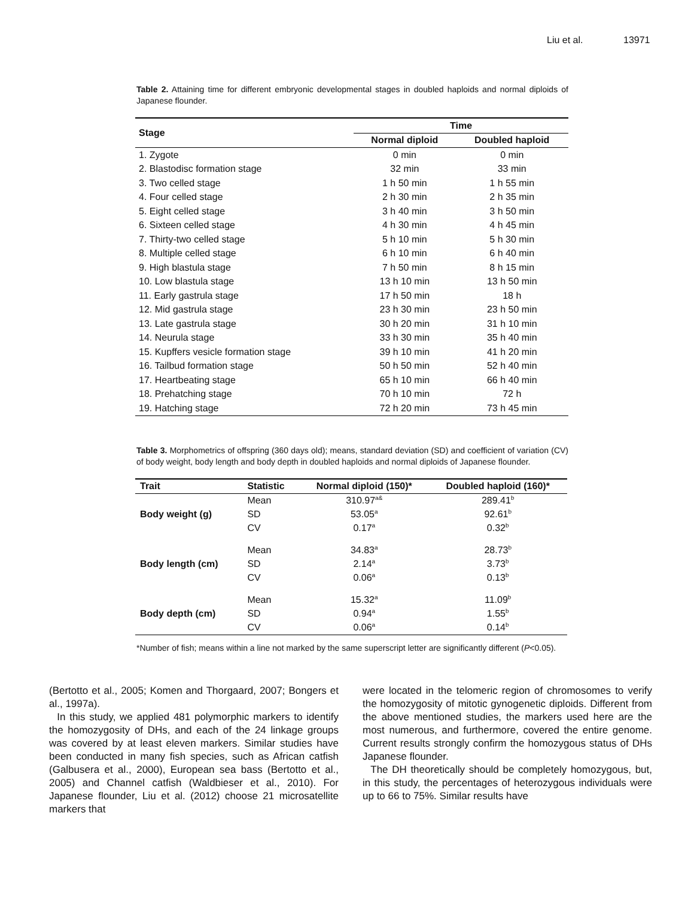Liu et al. 13971
Table 2. Attaining time for different embryonic developmental stages in doubled haploids and normal diploids of Japanese flounder.
| Stage | Time | |
| --- | --- | --- |
| | Normal diploid | Doubled haploid |
| 1. Zygote | 0 min | 0 min |
| 2. Blastodisc formation stage | 32 min | 33 min |
| 3. Two celled stage | 1 h 50 min | 1 h 55 min |
| 4. Four celled stage | 2 h 30 min | 2 h 35 min |
| 5. Eight celled stage | 3 h 40 min | 3 h 50 min |
| 6. Sixteen celled stage | 4 h 30 min | 4 h 45 min |
| 7. Thirty-two celled stage | 5 h 10 min | 5 h 30 min |
| 8. Multiple celled stage | 6 h 10 min | 6 h 40 min |
| 9. High blastula stage | 7 h 50 min | 8 h 15 min |
| 10. Low blastula stage | 13 h 10 min | 13 h 50 min |
| 11. Early gastrula stage | 17 h 50 min | 18 h |
| 12. Mid gastrula stage | 23 h 30 min | 23 h 50 min |
| 13. Late gastrula stage | 30 h 20 min | 31 h 10 min |
| 14. Neurula stage | 33 h 30 min | 35 h 40 min |
| 15. Kupffers vesicle formation stage | 39 h 10 min | 41 h 20 min |
| 16. Tailbud formation stage | 50 h 50 min | 52 h 40 min |
| 17. Heartbeating stage | 65 h 10 min | 66 h 40 min |
| 18. Prehatching stage | 70 h 10 min | 72 h |
| 19. Hatching stage | 72 h 20 min | 73 h 45 min |
Table 3. Morphometrics of offspring (360 days old); means, standard deviation (SD) and coefficient of variation (CV) of body weight, body length and body depth in doubled haploids and normal diploids of Japanese flounder.
| Trait | Statistic | Normal diploid (150)* | Doubled haploid (160)* |
| --- | --- | --- | --- |
| Body weight (g) | Mean | 310.97<sup>a&</sup> | 289.41<sup>b</sup> |
| | SD | 53.05<sup>a</sup> | 92.61<sup>b</sup> |
| | CV | 0.17<sup>a</sup> | 0.32<sup>b</sup> |
| Body length (cm) | Mean | 34.83<sup>a</sup> | 28.73<sup>b</sup> |
| | SD | 2.14<sup>a</sup> | 3.73<sup>b</sup> |
| | CV | 0.06<sup>a</sup> | 0.13<sup>b</sup> |
| Body depth (cm) | Mean | 15.32<sup>a</sup> | 11.09<sup>b</sup> |
| | SD | 0.94<sup>a</sup> | 1.55<sup>b</sup> |
| | CV | 0.06<sup>a</sup> | 0.14<sup>b</sup> |
*Number of fish; means within a line not marked by the same superscript letter are significantly different (P<0.05).
(Bertotto et al., 2005; Komen and Thorgaard, 2007; Bongers et al., 1997a).
In this study, we applied 481 polymorphic markers to identify the homozygosity of DHs, and each of the 24 linkage groups was covered by at least eleven markers. Similar studies have been conducted in many fish species, such as African catfish (Galbusera et al., 2000), European sea bass (Bertotto et al., 2005) and Channel catfish (Waldbieser et al., 2010). For Japanese flounder, Liu et al. (2012) choose 21 microsatellite markers that
were located in the telomeric region of chromosomes to verify the homozygosity of mitotic gynogenetic diploids. Different from the above mentioned studies, the markers used here are the most numerous, and furthermore, covered the entire genome. Current results strongly confirm the homozygous status of DHs Japanese flounder.
The DH theoretically should be completely homozygous, but, in this study, the percentages of heterozygous individuals were up to 66 to 75%. Similar results have